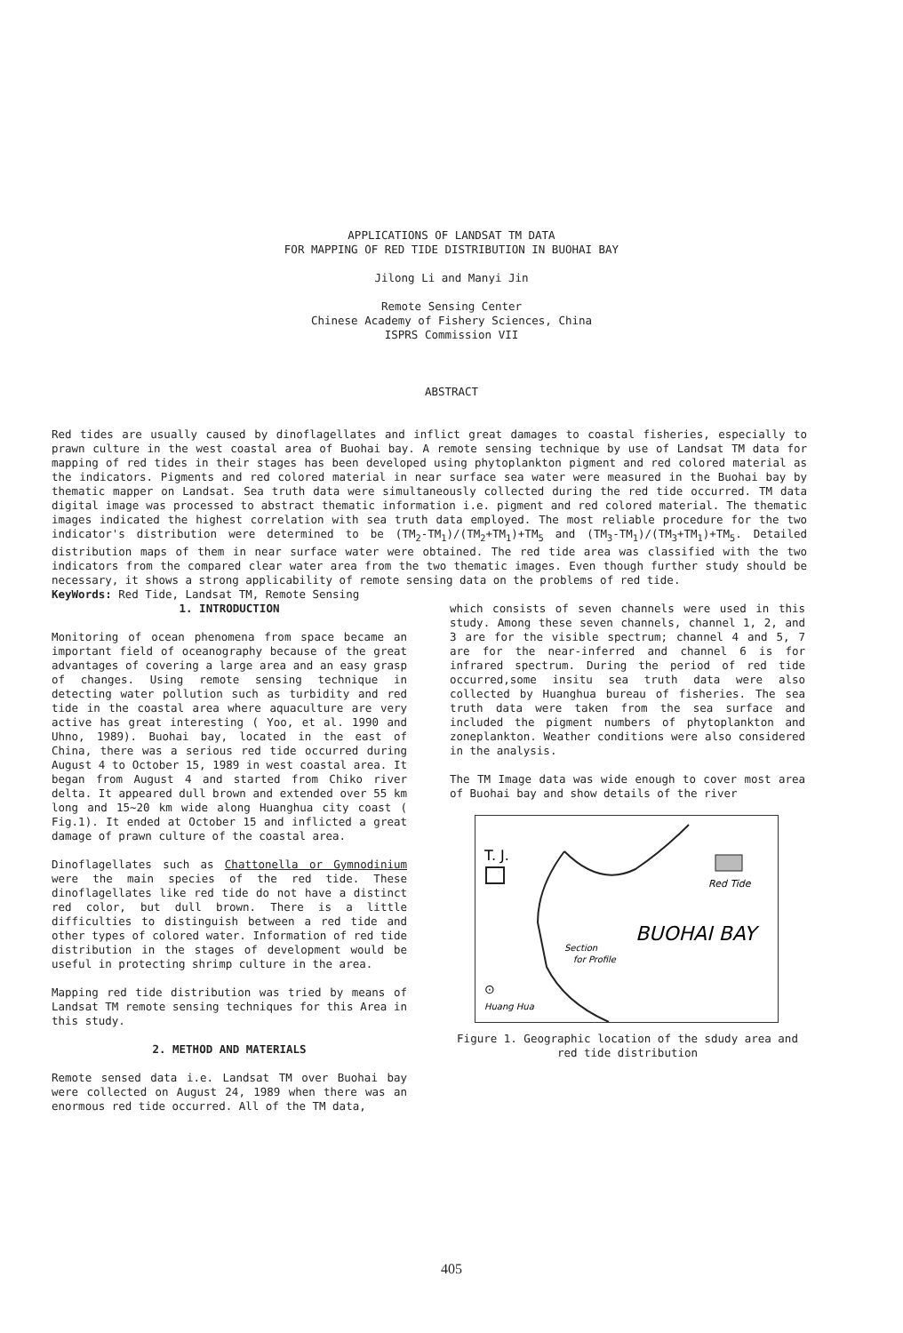APPLICATIONS OF LANDSAT TM DATA
FOR MAPPING OF RED TIDE DISTRIBUTION IN BUOHAI BAY
Jilong Li and Manyi Jin
Remote Sensing Center
Chinese Academy of Fishery Sciences, China
ISPRS Commission VII
ABSTRACT
Red tides are usually caused by dinoflagellates and inflict great damages to coastal fisheries, especially to prawn culture in the west coastal area of Buohai bay. A remote sensing technique by use of Landsat TM data for mapping of red tides in their stages has been developed using phytoplankton pigment and red colored material as the indicators. Pigments and red colored material in near surface sea water were measured in the Buohai bay by thematic mapper on Landsat. Sea truth data were simultaneously collected during the red tide occurred. TM data digital image was processed to abstract thematic information i.e. pigment and red colored material. The thematic images indicated the highest correlation with sea truth data employed. The most reliable procedure for the two indicator's distribution were determined to be (TM<sub>2</sub>-TM<sub>1</sub>)/(TM<sub>2</sub>+TM<sub>1</sub>)+TM<sub>5</sub> and (TM<sub>3</sub>-TM<sub>1</sub>)/(TM<sub>3</sub>+TM<sub>1</sub>)+TM<sub>5</sub>. Detailed distribution maps of them in near surface water were obtained. The red tide area was classified with the two indicators from the compared clear water area from the two thematic images. Even though further study should be necessary, it shows a strong applicability of remote sensing data on the problems of red tide.
KeyWords: Red Tide, Landsat TM, Remote Sensing
1. INTRODUCTION
Monitoring of ocean phenomena from space became an important field of oceanography because of the great advantages of covering a large area and an easy grasp of changes. Using remote sensing technique in detecting water pollution such as turbidity and red tide in the coastal area where aquaculture are very active has great interesting ( Yoo, et al. 1990 and Uhno, 1989). Buohai bay, located in the east of China, there was a serious red tide occurred during August 4 to October 15, 1989 in west coastal area. It began from August 4 and started from Chiko river delta. It appeared dull brown and extended over 55 km long and 15~20 km wide along Huanghua city coast ( Fig.1). It ended at October 15 and inflicted a great damage of prawn culture of the coastal area.
Dinoflagellates such as Chattonella or Gymnodinium were the main species of the red tide. These dinoflagellates like red tide do not have a distinct red color, but dull brown. There is a little difficulties to distinguish between a red tide and other types of colored water. Information of red tide distribution in the stages of development would be useful in protecting shrimp culture in the area.
Mapping red tide distribution was tried by means of Landsat TM remote sensing techniques for this Area in this study.
2. METHOD AND MATERIALS
Remote sensed data i.e. Landsat TM over Buohai bay were collected on August 24, 1989 when there was an enormous red tide occurred. All of the TM data,
which consists of seven channels were used in this study. Among these seven channels, channel 1, 2, and 3 are for the visible spectrum; channel 4 and 5, 7 are for the near-inferred and channel 6 is for infrared spectrum. During the period of red tide occurred,some insitu sea truth data were also collected by Huanghua bureau of fisheries. The sea truth data were taken from the sea surface and included the pigment numbers of phytoplankton and zoneplankton. Weather conditions were also considered in the analysis.
The TM Image data was wide enough to cover most area of Buohai bay and show details of the river
T. J.
Red Tide
BUOHAI BAY
Section
for Profile
⊙
Huang Hua
Figure 1. Geographic location of the sdudy area and red tide distribution
405